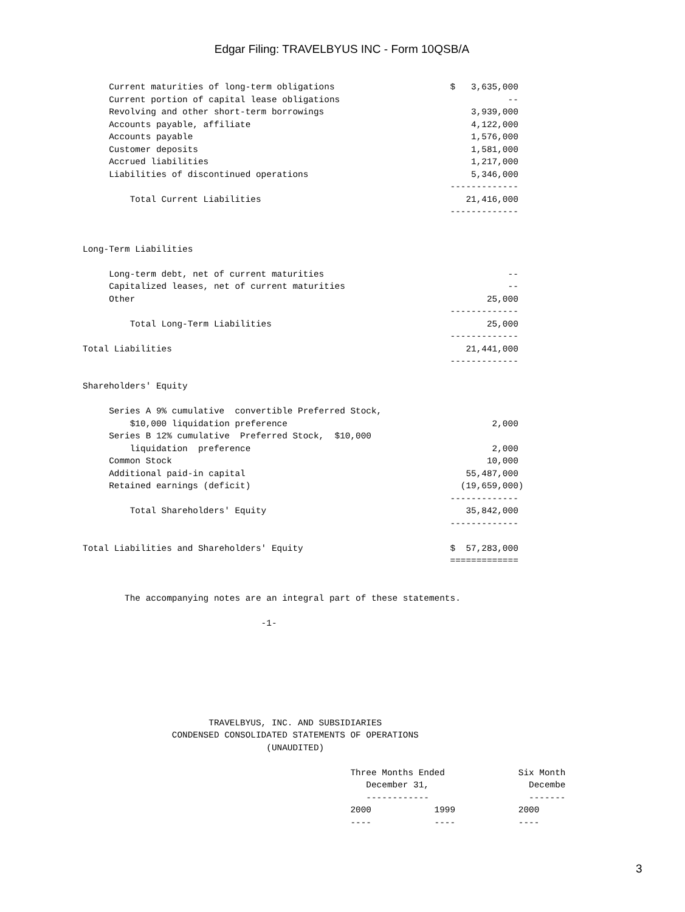Edgar Filing: TRAVELBYUS INC - Form 10QSB/A
     Current maturities of long-term obligations                      $   3,635,000
     Current portion of capital lease obligations                                --
     Revolving and other short-term borrowings                            3,939,000
     Accounts payable, affiliate                                          4,122,000
     Accounts payable                                                     1,576,000
     Customer deposits                                                    1,581,000
     Accrued liabilities                                                  1,217,000
     Liabilities of discontinued operations                               5,346,000
                                                                      -------------
         Total Current Liabilities                                       21,416,000
                                                                      -------------


Long-Term Liabilities

     Long-term debt, net of current maturities                                   --
     Capitalized leases, net of current maturities                               --
     Other                                                                   25,000
                                                                      -------------
         Total Long-Term Liabilities                                         25,000
                                                                      -------------
Total Liabilities                                                        21,441,000
                                                                      -------------

Shareholders' Equity

     Series A 9% cumulative  convertible Preferred Stock,
         $10,000 liquidation preference                                       2,000
     Series B 12% cumulative  Preferred Stock,  $10,000
         liquidation  preference                                              2,000
     Common Stock                                                            10,000
     Additional paid-in capital                                          55,487,000
     Retained earnings (deficit)                                        (19,659,000)
                                                                      -------------
         Total Shareholders' Equity                                      35,842,000
                                                                      -------------

Total Liabilities and Shareholders' Equity                            $  57,283,000
                                                                      =============


        The accompanying notes are an integral part of these statements.

                                  -1-







                        TRAVELBYUS, INC. AND SUBSIDIARIES
                 CONDENSED CONSOLIDATED STATEMENTS OF OPERATIONS
                                   (UNAUDITED)

                                                   Three Months Ended              Six Month
                                                      December 31,                   Decembe
                                                      ------------                   -------
                                                   2000            1999            2000
                                                   ----            ----            ----
3